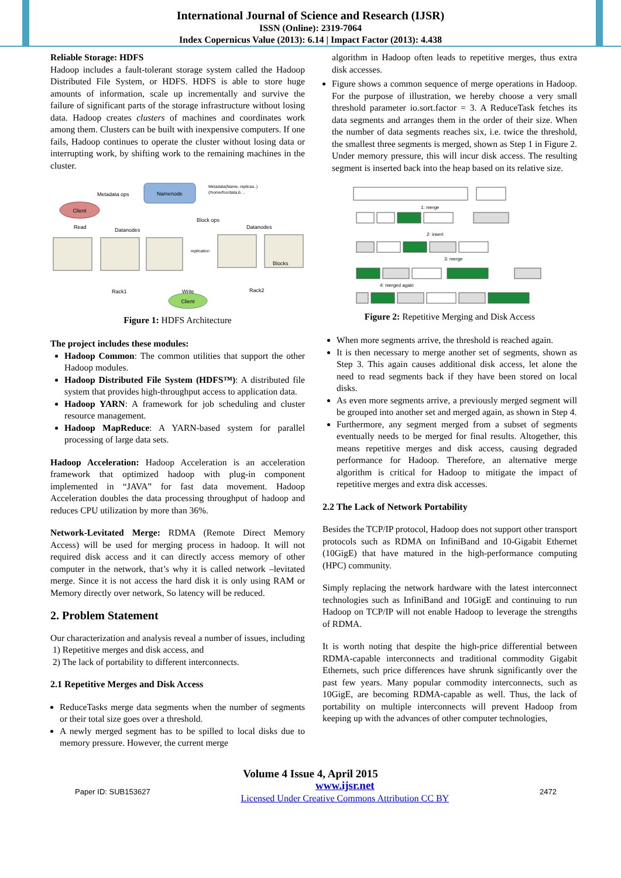International Journal of Science and Research (IJSR)
ISSN (Online): 2319-7064
Index Copernicus Value (2013): 6.14 | Impact Factor (2013): 4.438
Reliable Storage: HDFS
Hadoop includes a fault-tolerant storage system called the Hadoop Distributed File System, or HDFS. HDFS is able to store huge amounts of information, scale up incrementally and survive the failure of significant parts of the storage infrastructure without losing data. Hadoop creates clusters of machines and coordinates work among them. Clusters can be built with inexpensive computers. If one fails, Hadoop continues to operate the cluster without losing data or interrupting work, by shifting work to the remaining machines in the cluster.
Namenode
Metadata ops
Metadata(Name, replicas..)
(/home/foo/data,6. ..
Client
Read
Datanodes
Block ops
Datanodes
Blocks
replication
Rack1
Rack2
Write
Client
Figure 1: HDFS Architecture
The project includes these modules:
Hadoop Common: The common utilities that support the other Hadoop modules.
Hadoop Distributed File System (HDFS™): A distributed file system that provides high-throughput access to application data.
Hadoop YARN: A framework for job scheduling and cluster resource management.
Hadoop MapReduce: A YARN-based system for parallel processing of large data sets.
Hadoop Acceleration: Hadoop Acceleration is an acceleration framework that optimized hadoop with plug-in component implemented in “JAVA” for fast data movement. Hadoop Acceleration doubles the data processing throughput of hadoop and reduces CPU utilization by more than 36%.
Network-Levitated Merge: RDMA (Remote Direct Memory Access) will be used for merging process in hadoop. It will not required disk access and it can directly access memory of other computer in the network, that’s why it is called network –levitated merge. Since it is not access the hard disk it is only using RAM or Memory directly over network, So latency will be reduced.
2. Problem Statement
Our characterization and analysis reveal a number of issues, including
1) Repetitive merges and disk access, and
2) The lack of portability to different interconnects.
2.1 Repetitive Merges and Disk Access
ReduceTasks merge data segments when the number of segments or their total size goes over a threshold.
A newly merged segment has to be spilled to local disks due to memory pressure. However, the current merge
algorithm in Hadoop often leads to repetitive merges, thus extra disk accesses.
Figure shows a common sequence of merge operations in Hadoop. For the purpose of illustration, we hereby choose a very small threshold parameter io.sort.factor = 3. A ReduceTask fetches its data segments and arranges them in the order of their size. When the number of data segments reaches six, i.e. twice the threshold, the smallest three segments is merged, shown as Step 1 in Figure 2. Under memory pressure, this will incur disk access. The resulting segment is inserted back into the heap based on its relative size.
1: merge
2: insert
3: merge
4: merged again
Figure 2: Repetitive Merging and Disk Access
When more segments arrive, the threshold is reached again.
It is then necessary to merge another set of segments, shown as Step 3. This again causes additional disk access, let alone the need to read segments back if they have been stored on local disks.
As even more segments arrive, a previously merged segment will be grouped into another set and merged again, as shown in Step 4.
Furthermore, any segment merged from a subset of segments eventually needs to be merged for final results. Altogether, this means repetitive merges and disk access, causing degraded performance for Hadoop. Therefore, an alternative merge algorithm is critical for Hadoop to mitigate the impact of repetitive merges and extra disk accesses.
2.2 The Lack of Network Portability
Besides the TCP/IP protocol, Hadoop does not support other transport protocols such as RDMA on InfiniBand and 10-Gigabit Ethernet (10GigE) that have matured in the high-performance computing (HPC) community.
Simply replacing the network hardware with the latest interconnect technologies such as InfiniBand and 10GigE and continuing to run Hadoop on TCP/IP will not enable Hadoop to leverage the strengths of RDMA.
It is worth noting that despite the high-price differential between RDMA-capable interconnects and traditional commodity Gigabit Ethernets, such price differences have shrunk significantly over the past few years. Many popular commodity interconnects, such as 10GigE, are becoming RDMA-capable as well. Thus, the lack of portability on multiple interconnects will prevent Hadoop from keeping up with the advances of other computer technologies,
Volume 4 Issue 4, April 2015
Paper ID: SUB153627 www.ijsr.net
Licensed Under Creative Commons Attribution CC BY 2472